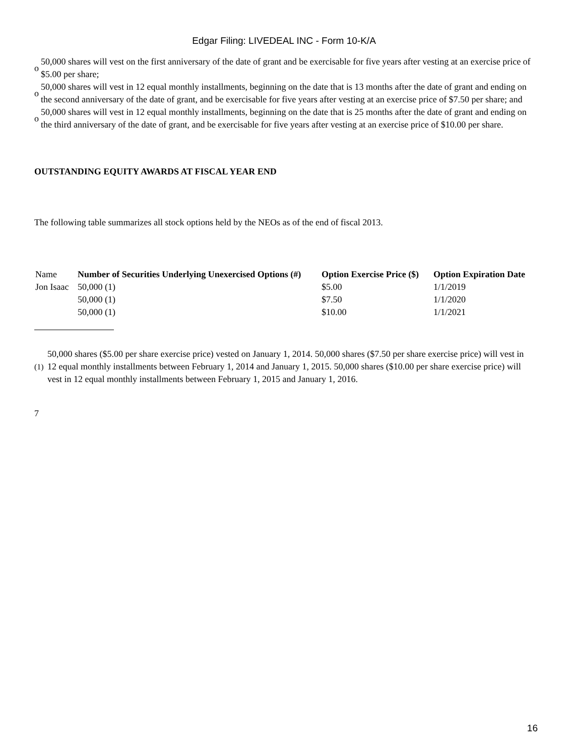Edgar Filing: LIVEDEAL INC - Form 10-K/A
o 50,000 shares will vest on the first anniversary of the date of grant and be exercisable for five years after vesting at an exercise price of $5.00 per share;
o 50,000 shares will vest in 12 equal monthly installments, beginning on the date that is 13 months after the date of grant and ending on the second anniversary of the date of grant, and be exercisable for five years after vesting at an exercise price of $7.50 per share; and
o 50,000 shares will vest in 12 equal monthly installments, beginning on the date that is 25 months after the date of grant and ending on the third anniversary of the date of grant, and be exercisable for five years after vesting at an exercise price of $10.00 per share.
OUTSTANDING EQUITY AWARDS AT FISCAL YEAR END
The following table summarizes all stock options held by the NEOs as of the end of fiscal 2013.
| Name | Number of Securities Underlying Unexercised Options (#) | Option Exercise Price ($) | Option Expiration Date |
| Jon Isaac | 50,000 (1) | $5.00 | 1/1/2019 |
| | 50,000 (1) | $7.50 | 1/1/2020 |
| | 50,000 (1) | $10.00 | 1/1/2021 |
(1) 50,000 shares ($5.00 per share exercise price) vested on January 1, 2014. 50,000 shares ($7.50 per share exercise price) will vest in 12 equal monthly installments between February 1, 2014 and January 1, 2015. 50,000 shares ($10.00 per share exercise price) will vest in 12 equal monthly installments between February 1, 2015 and January 1, 2016.
7
16